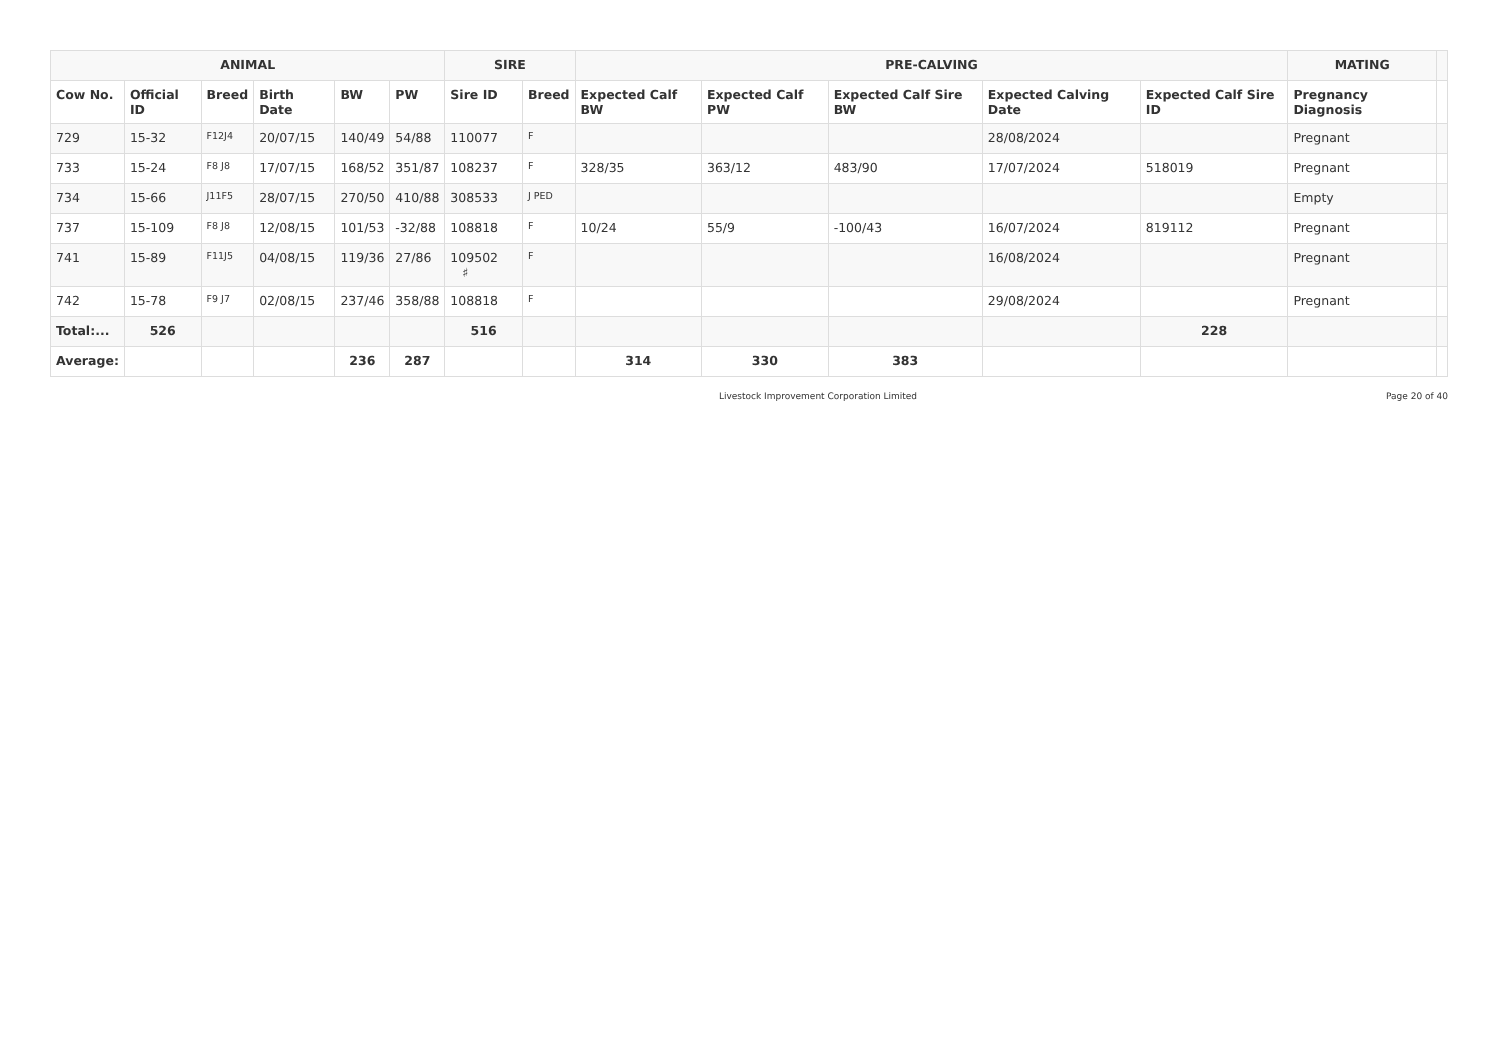| ANIMAL | | | | | | SIRE | | PRE-CALVING | | | | | MATING | |
| --- | --- | --- | --- | --- | --- | --- | --- | --- | --- | --- | --- | --- | --- | --- |
| Cow No. | Official ID | Breed | Birth Date | BW | PW | Sire ID | Breed | Expected Calf BW | Expected Calf PW | Expected Calf Sire BW | Expected Calving Date | Expected Calf Sire ID | Pregnancy Diagnosis | |
| 729 | 15-32 | F12J4 | 20/07/15 | 140/49 | 54/88 | 110077 | F | | | | 28/08/2024 | | Pregnant | |
| 733 | 15-24 | F8 J8 | 17/07/15 | 168/52 | 351/87 | 108237 | F | 328/35 | 363/12 | 483/90 | 17/07/2024 | 518019 | Pregnant | |
| 734 | 15-66 | J11F5 | 28/07/15 | 270/50 | 410/88 | 308533 | J PED | | | | | | Empty | |
| 737 | 15-109 | F8 J8 | 12/08/15 | 101/53 | -32/88 | 108818 | F | 10/24 | 55/9 | -100/43 | 16/07/2024 | 819112 | Pregnant | |
| 741 | 15-89 | F11J5 | 04/08/15 | 119/36 | 27/86 | 109502 ♯ | F | | | | 16/08/2024 | | Pregnant | |
| 742 | 15-78 | F9 J7 | 02/08/15 | 237/46 | 358/88 | 108818 | F | | | | 29/08/2024 | | Pregnant | |
| Total:... | 526 | | | | | 516 | | | | | | 228 | | |
| Average: | | | | 236 | 287 | | | 314 | 330 | 383 | | | | |
Livestock Improvement Corporation Limited Page 20 of 40